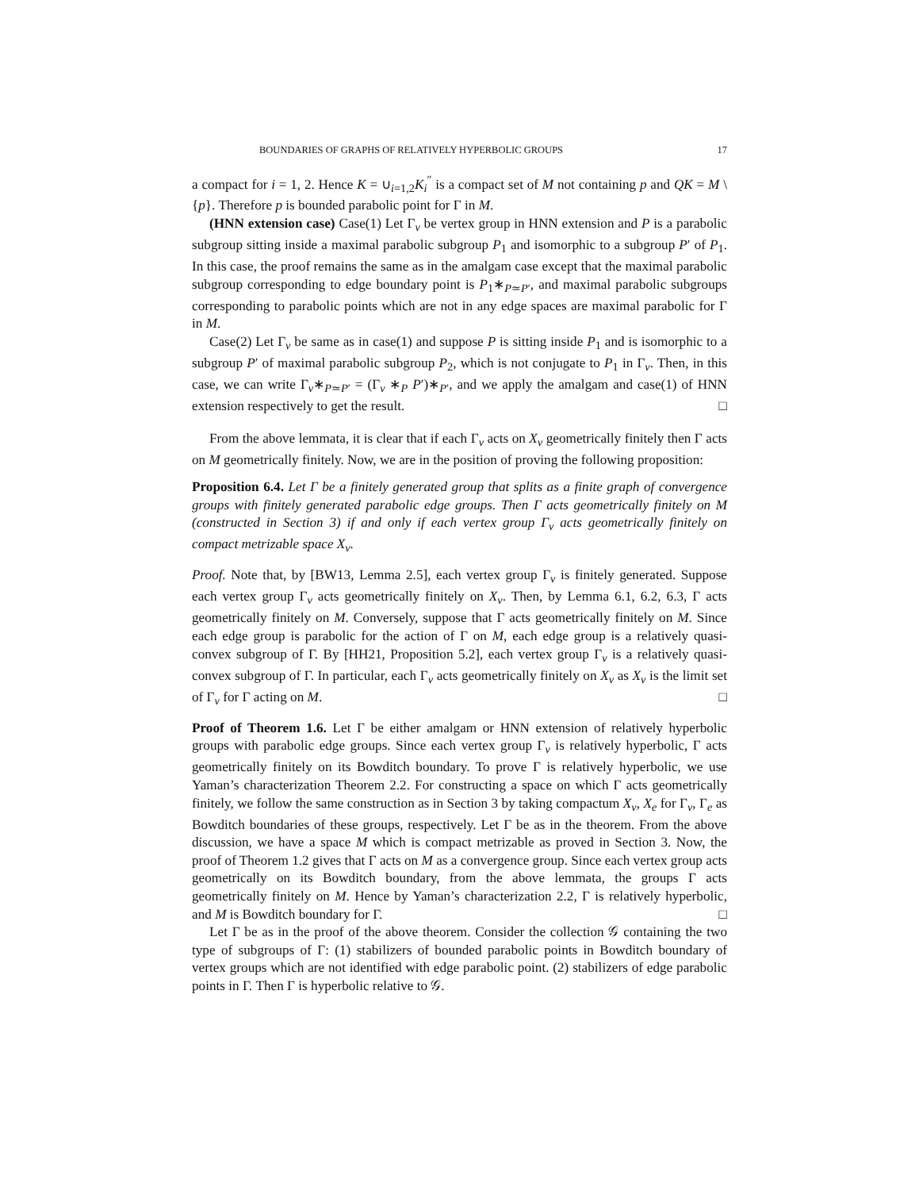BOUNDARIES OF GRAPHS OF RELATIVELY HYPERBOLIC GROUPS 17
a compact for i = 1, 2. Hence K = ∪<sub>i=1,2</sub>K<sub>i</sub><sup>″</sup> is a compact set of M not containing p and QK = M \ {p}. Therefore p is bounded parabolic point for Γ in M.
(HNN extension case) Case(1) Let Γ<sub>v</sub> be vertex group in HNN extension and P is a parabolic subgroup sitting inside a maximal parabolic subgroup P<sub>1</sub> and isomorphic to a subgroup P′ of P<sub>1</sub>. In this case, the proof remains the same as in the amalgam case except that the maximal parabolic subgroup corresponding to edge boundary point is P<sub>1</sub>∗<sub>P≃P′</sub>, and maximal parabolic subgroups corresponding to parabolic points which are not in any edge spaces are maximal parabolic for Γ in M.
Case(2) Let Γ<sub>v</sub> be same as in case(1) and suppose P is sitting inside P<sub>1</sub> and is isomorphic to a subgroup P′ of maximal parabolic subgroup P<sub>2</sub>, which is not conjugate to P<sub>1</sub> in Γ<sub>v</sub>. Then, in this case, we can write Γ<sub>v</sub>∗<sub>P≃P′</sub> = (Γ<sub>v</sub> ∗<sub>P</sub> P′)∗<sub>P′</sub>, and we apply the amalgam and case(1) of HNN extension respectively to get the result. □
From the above lemmata, it is clear that if each Γ<sub>v</sub> acts on X<sub>v</sub> geometrically finitely then Γ acts on M geometrically finitely. Now, we are in the position of proving the following proposition:
Proposition 6.4. Let Γ be a finitely generated group that splits as a finite graph of convergence groups with finitely generated parabolic edge groups. Then Γ acts geometrically finitely on M (constructed in Section 3) if and only if each vertex group Γ<sub>v</sub> acts geometrically finitely on compact metrizable space X<sub>v</sub>.
Proof. Note that, by [BW13, Lemma 2.5], each vertex group Γ<sub>v</sub> is finitely generated. Suppose each vertex group Γ<sub>v</sub> acts geometrically finitely on X<sub>v</sub>. Then, by Lemma 6.1, 6.2, 6.3, Γ acts geometrically finitely on M. Conversely, suppose that Γ acts geometrically finitely on M. Since each edge group is parabolic for the action of Γ on M, each edge group is a relatively quasi-convex subgroup of Γ. By [HH21, Proposition 5.2], each vertex group Γ<sub>v</sub> is a relatively quasi-convex subgroup of Γ. In particular, each Γ<sub>v</sub> acts geometrically finitely on X<sub>v</sub> as X<sub>v</sub> is the limit set of Γ<sub>v</sub> for Γ acting on M. □
Proof of Theorem 1.6. Let Γ be either amalgam or HNN extension of relatively hyperbolic groups with parabolic edge groups. Since each vertex group Γ<sub>v</sub> is relatively hyperbolic, Γ acts geometrically finitely on its Bowditch boundary. To prove Γ is relatively hyperbolic, we use Yaman’s characterization Theorem 2.2. For constructing a space on which Γ acts geometrically finitely, we follow the same construction as in Section 3 by taking compactum X<sub>v</sub>, X<sub>e</sub> for Γ<sub>v</sub>, Γ<sub>e</sub> as Bowditch boundaries of these groups, respectively. Let Γ be as in the theorem. From the above discussion, we have a space M which is compact metrizable as proved in Section 3. Now, the proof of Theorem 1.2 gives that Γ acts on M as a convergence group. Since each vertex group acts geometrically on its Bowditch boundary, from the above lemmata, the groups Γ acts geometrically finitely on M. Hence by Yaman’s characterization 2.2, Γ is relatively hyperbolic, and M is Bowditch boundary for Γ. □
Let Γ be as in the proof of the above theorem. Consider the collection 𝒢 containing the two type of subgroups of Γ: (1) stabilizers of bounded parabolic points in Bowditch boundary of vertex groups which are not identified with edge parabolic point. (2) stabilizers of edge parabolic points in Γ. Then Γ is hyperbolic relative to 𝒢.